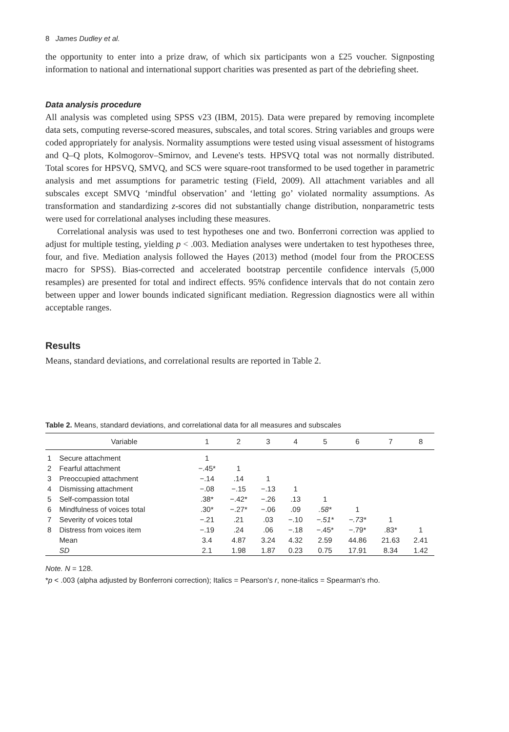8 James Dudley et al.
the opportunity to enter into a prize draw, of which six participants won a £25 voucher. Signposting information to national and international support charities was presented as part of the debriefing sheet.
Data analysis procedure
All analysis was completed using SPSS v23 (IBM, 2015). Data were prepared by removing incomplete data sets, computing reverse-scored measures, subscales, and total scores. String variables and groups were coded appropriately for analysis. Normality assumptions were tested using visual assessment of histograms and Q–Q plots, Kolmogorov–Smirnov, and Levene's tests. HPSVQ total was not normally distributed. Total scores for HPSVQ, SMVQ, and SCS were square-root transformed to be used together in parametric analysis and met assumptions for parametric testing (Field, 2009). All attachment variables and all subscales except SMVQ ‘mindful observation’ and ‘letting go’ violated normality assumptions. As transformation and standardizing z-scores did not substantially change distribution, nonparametric tests were used for correlational analyses including these measures.
Correlational analysis was used to test hypotheses one and two. Bonferroni correction was applied to adjust for multiple testing, yielding p < .003. Mediation analyses were undertaken to test hypotheses three, four, and five. Mediation analysis followed the Hayes (2013) method (model four from the PROCESS macro for SPSS). Bias-corrected and accelerated bootstrap percentile confidence intervals (5,000 resamples) are presented for total and indirect effects. 95% confidence intervals that do not contain zero between upper and lower bounds indicated significant mediation. Regression diagnostics were all within acceptable ranges.
Results
Means, standard deviations, and correlational results are reported in Table 2.
Table 2. Means, standard deviations, and correlational data for all measures and subscales
| | Variable | 1 | 2 | 3 | 4 | 5 | 6 | 7 | 8 |
| --- | --- | --- | --- | --- | --- | --- | --- | --- | --- |
| 1 | Secure attachment | 1 | | | | | | | |
| 2 | Fearful attachment | −.45* | 1 | | | | | | |
| 3 | Preoccupied attachment | −.14 | .14 | 1 | | | | | |
| 4 | Dismissing attachment | −.08 | −.15 | −.13 | 1 | | | | |
| 5 | Self-compassion total | .38* | −.42* | −.26 | .13 | 1 | | | |
| 6 | Mindfulness of voices total | .30* | −.27* | −.06 | .09 | .58* | 1 | | |
| 7 | Severity of voices total | −.21 | .21 | .03 | −.10 | −.51* | −.73* | 1 | |
| 8 | Distress from voices item | −.19 | .24 | .06 | −.18 | −.45* | −.79* | .83* | 1 |
| | Mean | 3.4 | 4.87 | 3.24 | 4.32 | 2.59 | 44.86 | 21.63 | 2.41 |
| | SD | 2.1 | 1.98 | 1.87 | 0.23 | 0.75 | 17.91 | 8.34 | 1.42 |
Note. N = 128.
*p < .003 (alpha adjusted by Bonferroni correction); Italics = Pearson's r, none-italics = Spearman's rho.